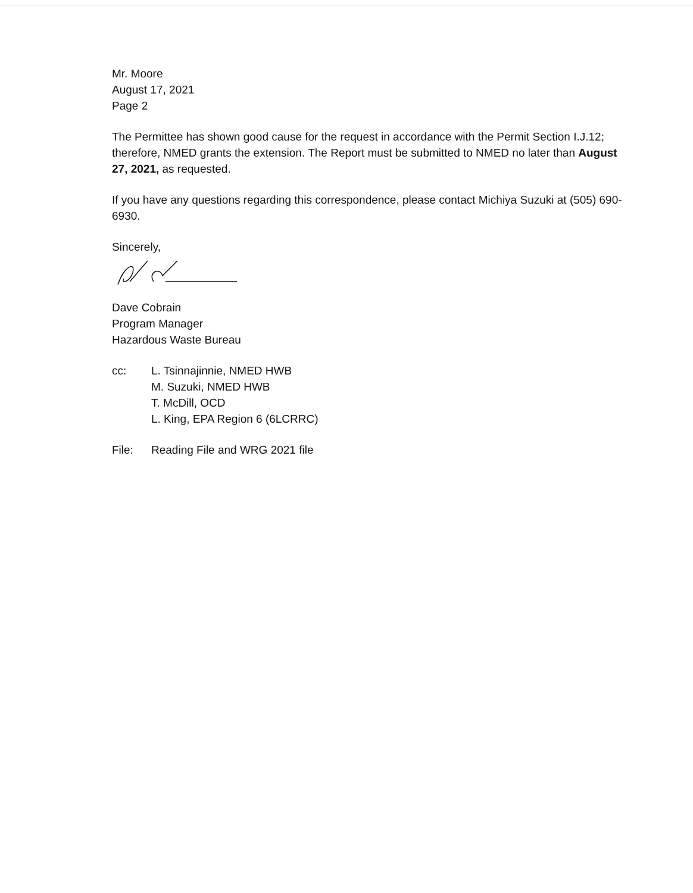Mr. Moore
August 17, 2021
Page 2
The Permittee has shown good cause for the request in accordance with the Permit Section I.J.12; therefore, NMED grants the extension. The Report must be submitted to NMED no later than August 27, 2021, as requested.
If you have any questions regarding this correspondence, please contact Michiya Suzuki at (505) 690-6930.
Sincerely,
Dave Cobrain
Program Manager
Hazardous Waste Bureau
cc: L. Tsinnajinnie, NMED HWB
M. Suzuki, NMED HWB
T. McDill, OCD
L. King, EPA Region 6 (6LCRRC)
File: Reading File and WRG 2021 file